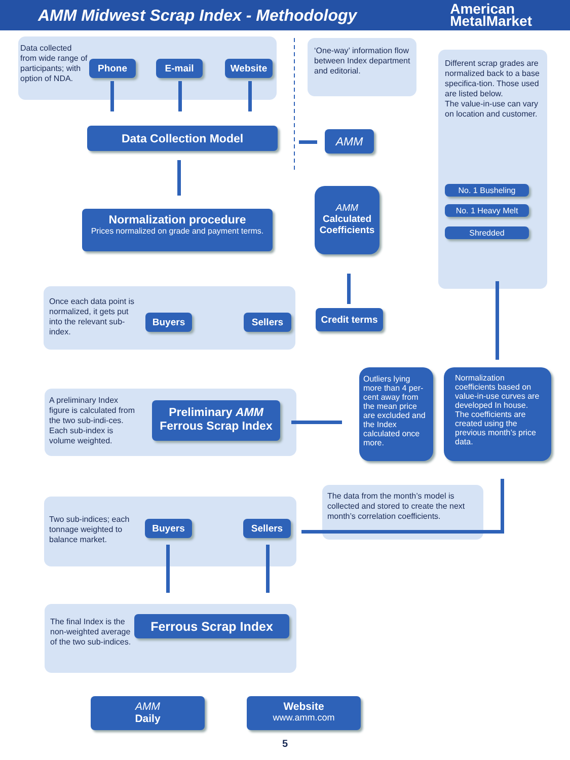AMM Midwest Scrap Index - Methodology
American
MetalMarket
Data collected from wide range of participants; with option of NDA.
Phone E-mail Website
‘One-way’ information flow between Index department and editorial.
Different scrap grades are normalized back to a base specifica-tion. Those used are listed below.
The value-in-use can vary on location and customer.
Data Collection Model AMM
No. 1 Busheling
No. 1 Heavy Melt
Shredded
Normalization procedure
Prices normalized on grade and payment terms.
AMM
Calculated Coefficients
Once each data point is normalized, it gets put into the relevant sub-index.
Buyers Sellers
Credit terms
A preliminary Index figure is calculated from the two sub-indi-ces. Each sub-index is volume weighted.
Preliminary AMM
Ferrous Scrap Index
Outliers lying more than 4 per-cent away from the mean price are excluded and the Index calculated once more.
Normalization coefficients based on value-in-use curves are developed In house. The coefficients are created using the previous month’s price data.
Two sub-indices; each tonnage weighted to balance market.
Buyers Sellers
The data from the month’s model is collected and stored to create the next month’s correlation coefficients.
The final Index is the non-weighted average of the two sub-indices.
Ferrous Scrap Index
AMM
Daily
Website
www.amm.com
5